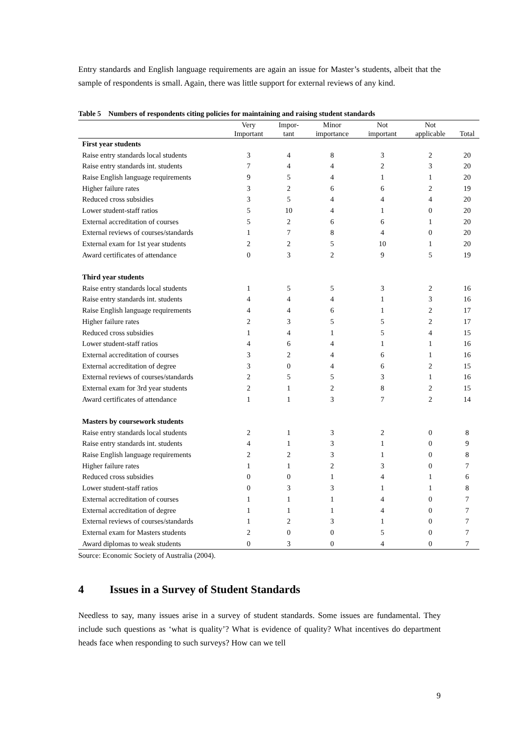Entry standards and English language requirements are again an issue for Master’s students, albeit that the sample of respondents is small. Again, there was little support for external reviews of any kind.
Table 5 Numbers of respondents citing policies for maintaining and raising student standards
| | Very | Impor- | Minor | Not | Not | |
| --- | --- | --- | --- | --- | --- | --- |
| | Important | tant | importance | important | applicable | Total |
| First year students | | | | | | |
| Raise entry standards local students | 3 | 4 | 8 | 3 | 2 | 20 |
| Raise entry standards int. students | 7 | 4 | 4 | 2 | 3 | 20 |
| Raise English language requirements | 9 | 5 | 4 | 1 | 1 | 20 |
| Higher failure rates | 3 | 2 | 6 | 6 | 2 | 19 |
| Reduced cross subsidies | 3 | 5 | 4 | 4 | 4 | 20 |
| Lower student-staff ratios | 5 | 10 | 4 | 1 | 0 | 20 |
| External accreditation of courses | 5 | 2 | 6 | 6 | 1 | 20 |
| External reviews of courses/standards | 1 | 7 | 8 | 4 | 0 | 20 |
| External exam for 1st year students | 2 | 2 | 5 | 10 | 1 | 20 |
| Award certificates of attendance | 0 | 3 | 2 | 9 | 5 | 19 |
| Third year students | | | | | | |
| Raise entry standards local students | 1 | 5 | 5 | 3 | 2 | 16 |
| Raise entry standards int. students | 4 | 4 | 4 | 1 | 3 | 16 |
| Raise English language requirements | 4 | 4 | 6 | 1 | 2 | 17 |
| Higher failure rates | 2 | 3 | 5 | 5 | 2 | 17 |
| Reduced cross subsidies | 1 | 4 | 1 | 5 | 4 | 15 |
| Lower student-staff ratios | 4 | 6 | 4 | 1 | 1 | 16 |
| External accreditation of courses | 3 | 2 | 4 | 6 | 1 | 16 |
| External accreditation of degree | 3 | 0 | 4 | 6 | 2 | 15 |
| External reviews of courses/standards | 2 | 5 | 5 | 3 | 1 | 16 |
| External exam for 3rd year students | 2 | 1 | 2 | 8 | 2 | 15 |
| Award certificates of attendance | 1 | 1 | 3 | 7 | 2 | 14 |
| Masters by coursework students | | | | | | |
| Raise entry standards local students | 2 | 1 | 3 | 2 | 0 | 8 |
| Raise entry standards int. students | 4 | 1 | 3 | 1 | 0 | 9 |
| Raise English language requirements | 2 | 2 | 3 | 1 | 0 | 8 |
| Higher failure rates | 1 | 1 | 2 | 3 | 0 | 7 |
| Reduced cross subsidies | 0 | 0 | 1 | 4 | 1 | 6 |
| Lower student-staff ratios | 0 | 3 | 3 | 1 | 1 | 8 |
| External accreditation of courses | 1 | 1 | 1 | 4 | 0 | 7 |
| External accreditation of degree | 1 | 1 | 1 | 4 | 0 | 7 |
| External reviews of courses/standards | 1 | 2 | 3 | 1 | 0 | 7 |
| External exam for Masters students | 2 | 0 | 0 | 5 | 0 | 7 |
| Award diplomas to weak students | 0 | 3 | 0 | 4 | 0 | 7 |
Source: Economic Society of Australia (2004).
4 Issues in a Survey of Student Standards
Needless to say, many issues arise in a survey of student standards. Some issues are fundamental. They include such questions as ‘what is quality’? What is evidence of quality? What incentives do department heads face when responding to such surveys? How can we tell
9